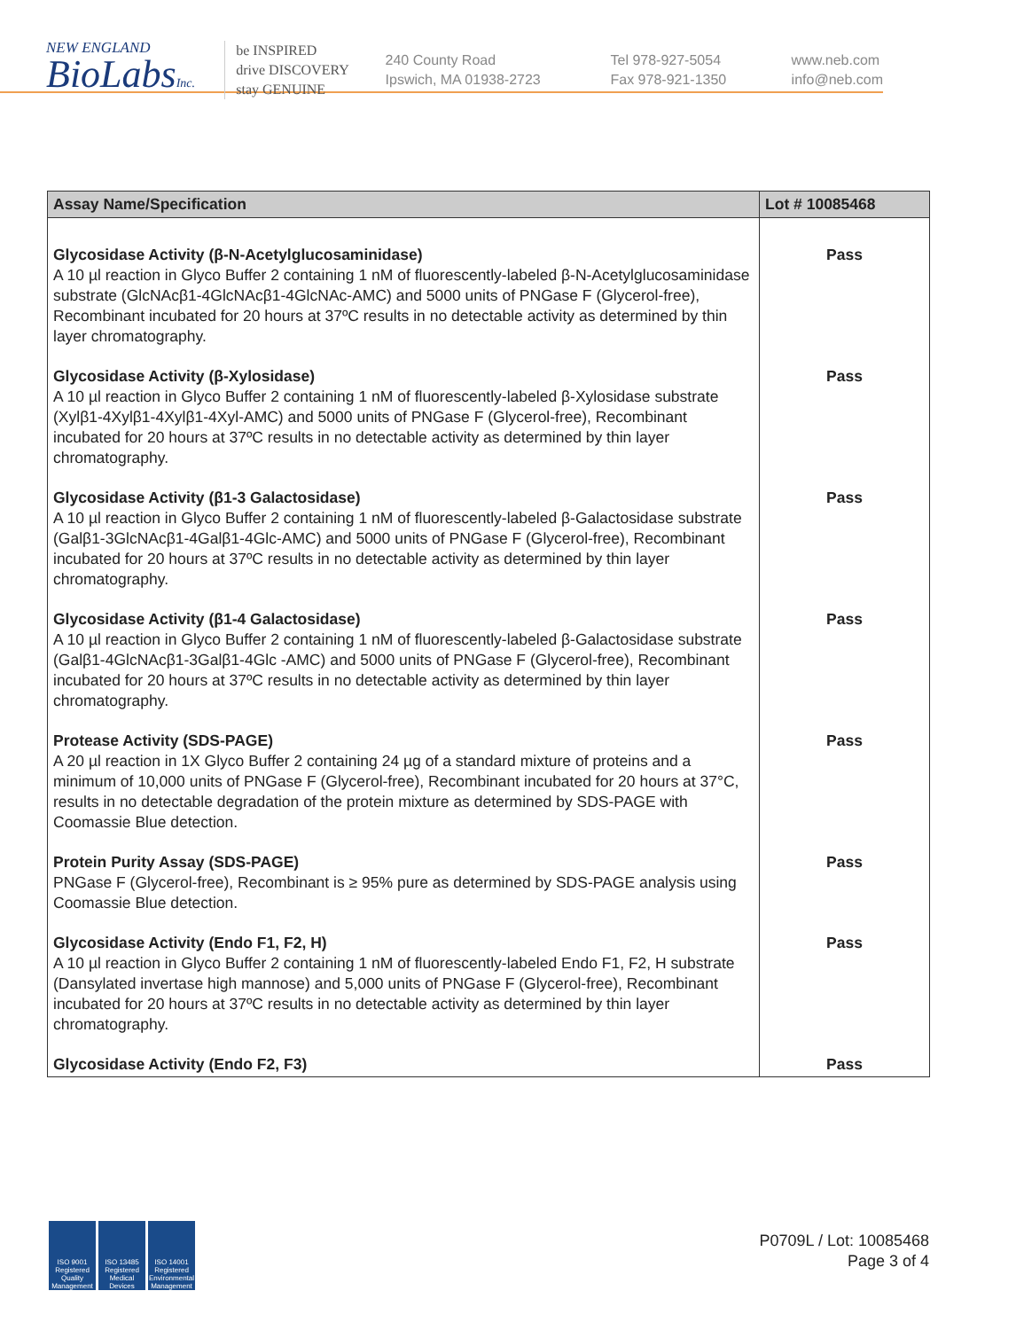NEW ENGLAND
BioLabsInc.
be INSPIRED
drive DISCOVERY
stay GENUINE
240 County Road
Ipswich, MA 01938-2723
Tel 978-927-5054
Fax 978-921-1350
www.neb.com
info@neb.com
| Assay Name/Specification | Lot # 10085468 |
| --- | --- |
| Glycosidase Activity (β-N-Acetylglucosaminidase) A 10 µl reaction in Glyco Buffer 2 containing 1 nM of fluorescently-labeled β-N-Acetylglucosaminidase substrate (GlcNAcβ1-4GlcNAcβ1-4GlcNAc-AMC) and 5000 units of PNGase F (Glycerol-free), Recombinant incubated for 20 hours at 37ºC results in no detectable activity as determined by thin layer chromatography. | Pass |
| Glycosidase Activity (β-Xylosidase) A 10 µl reaction in Glyco Buffer 2 containing 1 nM of fluorescently-labeled β-Xylosidase substrate (Xylβ1-4Xylβ1-4Xylβ1-4Xyl-AMC) and 5000 units of PNGase F (Glycerol-free), Recombinant incubated for 20 hours at 37ºC results in no detectable activity as determined by thin layer chromatography. | Pass |
| Glycosidase Activity (β1-3 Galactosidase) A 10 µl reaction in Glyco Buffer 2 containing 1 nM of fluorescently-labeled β-Galactosidase substrate (Galβ1-3GlcNAcβ1-4Galβ1-4Glc-AMC) and 5000 units of PNGase F (Glycerol-free), Recombinant incubated for 20 hours at 37ºC results in no detectable activity as determined by thin layer chromatography. | Pass |
| Glycosidase Activity (β1-4 Galactosidase) A 10 µl reaction in Glyco Buffer 2 containing 1 nM of fluorescently-labeled β-Galactosidase substrate (Galβ1-4GlcNAcβ1-3Galβ1-4Glc -AMC) and 5000 units of PNGase F (Glycerol-free), Recombinant incubated for 20 hours at 37ºC results in no detectable activity as determined by thin layer chromatography. | Pass |
| Protease Activity (SDS-PAGE) A 20 µl reaction in 1X Glyco Buffer 2 containing 24 µg of a standard mixture of proteins and a minimum of 10,000 units of PNGase F (Glycerol-free), Recombinant incubated for 20 hours at 37°C, results in no detectable degradation of the protein mixture as determined by SDS-PAGE with Coomassie Blue detection. | Pass |
| Protein Purity Assay (SDS-PAGE) PNGase F (Glycerol-free), Recombinant is ≥ 95% pure as determined by SDS-PAGE analysis using Coomassie Blue detection. | Pass |
| Glycosidase Activity (Endo F1, F2, H) A 10 µl reaction in Glyco Buffer 2 containing 1 nM of fluorescently-labeled Endo F1, F2, H substrate (Dansylated invertase high mannose) and 5,000 units of PNGase F (Glycerol-free), Recombinant incubated for 20 hours at 37ºC results in no detectable activity as determined by thin layer chromatography. | Pass |
| Glycosidase Activity (Endo F2, F3) | Pass |
ISO 9001 Registered Quality Management
ISO 13485 Registered Medical Devices
ISO 14001 Registered Environmental Management
P0709L / Lot: 10085468
Page 3 of 4